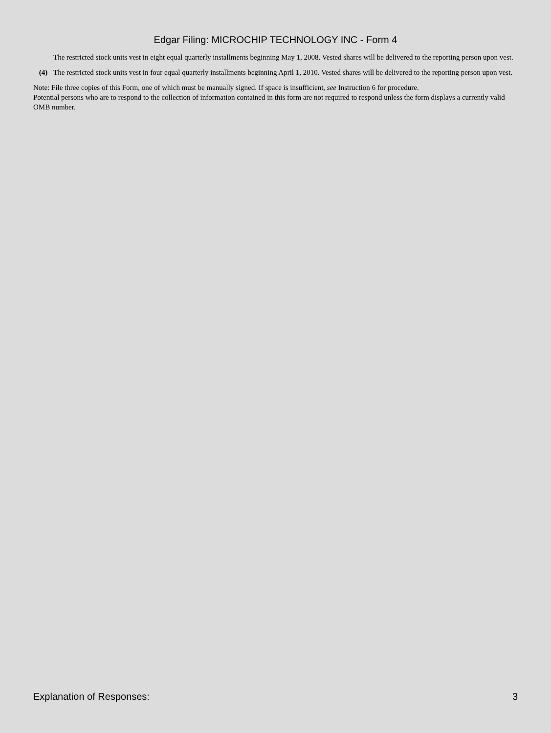Edgar Filing: MICROCHIP TECHNOLOGY INC - Form 4
| | The restricted stock units vest in eight equal quarterly installments beginning May 1, 2008. Vested shares will be delivered to the reporting person upon vest. |
| (4) | The restricted stock units vest in four equal quarterly installments beginning April 1, 2010. Vested shares will be delivered to the reporting person upon vest. |
Note: File three copies of this Form, one of which must be manually signed. If space is insufficient, see Instruction 6 for procedure.
Potential persons who are to respond to the collection of information contained in this form are not required to respond unless the form displays a currently valid OMB number.
Explanation of Responses: 3